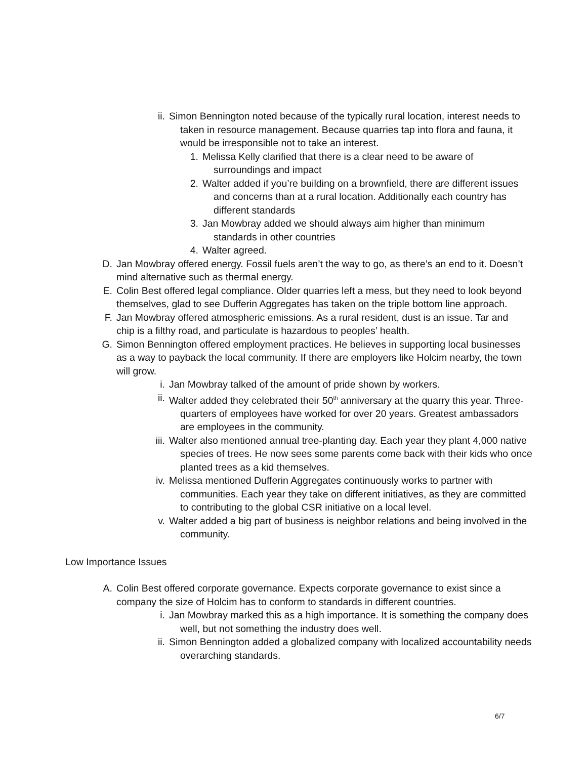ii. Simon Bennington noted because of the typically rural location, interest needs to taken in resource management. Because quarries tap into flora and fauna, it would be irresponsible not to take an interest.
1. Melissa Kelly clarified that there is a clear need to be aware of surroundings and impact
2. Walter added if you’re building on a brownfield, there are different issues and concerns than at a rural location. Additionally each country has different standards
3. Jan Mowbray added we should always aim higher than minimum standards in other countries
4. Walter agreed.
D. Jan Mowbray offered energy. Fossil fuels aren’t the way to go, as there’s an end to it. Doesn’t mind alternative such as thermal energy.
E. Colin Best offered legal compliance. Older quarries left a mess, but they need to look beyond themselves, glad to see Dufferin Aggregates has taken on the triple bottom line approach.
F. Jan Mowbray offered atmospheric emissions. As a rural resident, dust is an issue. Tar and chip is a filthy road, and particulate is hazardous to peoples’ health.
G. Simon Bennington offered employment practices. He believes in supporting local businesses as a way to payback the local community. If there are employers like Holcim nearby, the town will grow.
i. Jan Mowbray talked of the amount of pride shown by workers.
ii. Walter added they celebrated their 50<sup>th</sup> anniversary at the quarry this year. Three-quarters of employees have worked for over 20 years. Greatest ambassadors are employees in the community.
iii. Walter also mentioned annual tree-planting day. Each year they plant 4,000 native species of trees. He now sees some parents come back with their kids who once planted trees as a kid themselves.
iv. Melissa mentioned Dufferin Aggregates continuously works to partner with communities. Each year they take on different initiatives, as they are committed to contributing to the global CSR initiative on a local level.
v. Walter added a big part of business is neighbor relations and being involved in the community.
Low Importance Issues
A. Colin Best offered corporate governance. Expects corporate governance to exist since a company the size of Holcim has to conform to standards in different countries.
i. Jan Mowbray marked this as a high importance. It is something the company does well, but not something the industry does well.
ii. Simon Bennington added a globalized company with localized accountability needs overarching standards.
6/7